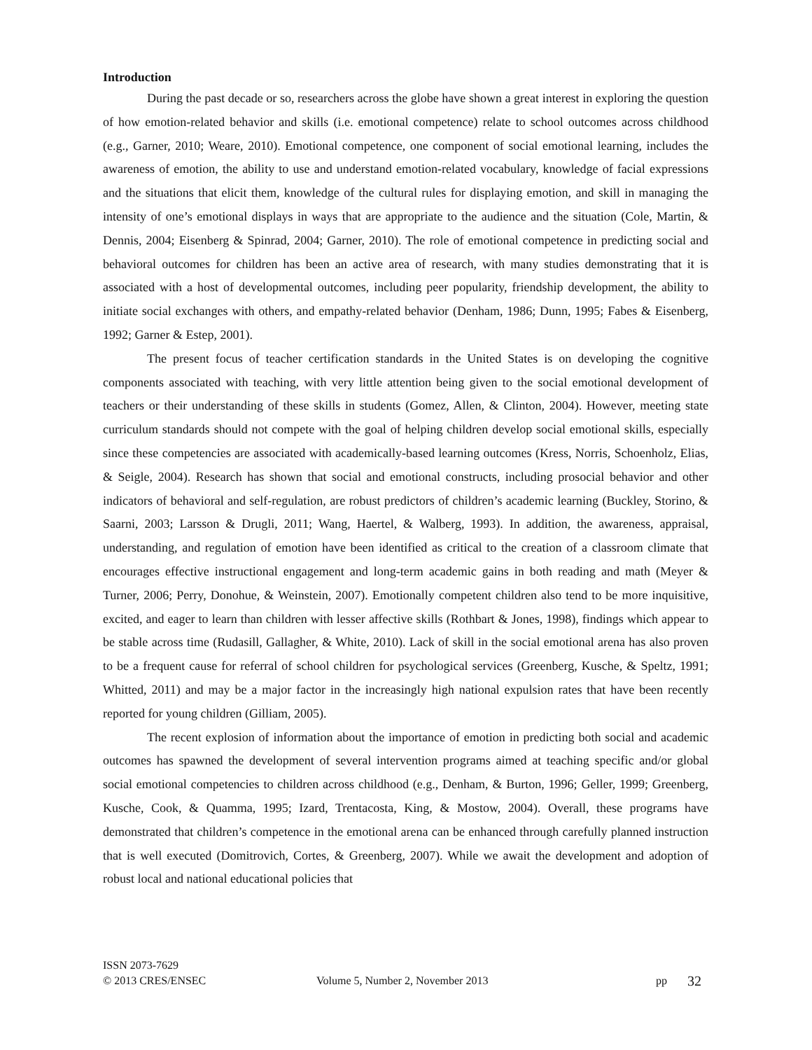Introduction
During the past decade or so, researchers across the globe have shown a great interest in exploring the question of how emotion-related behavior and skills (i.e. emotional competence) relate to school outcomes across childhood (e.g., Garner, 2010; Weare, 2010). Emotional competence, one component of social emotional learning, includes the awareness of emotion, the ability to use and understand emotion-related vocabulary, knowledge of facial expressions and the situations that elicit them, knowledge of the cultural rules for displaying emotion, and skill in managing the intensity of one’s emotional displays in ways that are appropriate to the audience and the situation (Cole, Martin, & Dennis, 2004; Eisenberg & Spinrad, 2004; Garner, 2010). The role of emotional competence in predicting social and behavioral outcomes for children has been an active area of research, with many studies demonstrating that it is associated with a host of developmental outcomes, including peer popularity, friendship development, the ability to initiate social exchanges with others, and empathy-related behavior (Denham, 1986; Dunn, 1995; Fabes & Eisenberg, 1992; Garner & Estep, 2001).
The present focus of teacher certification standards in the United States is on developing the cognitive components associated with teaching, with very little attention being given to the social emotional development of teachers or their understanding of these skills in students (Gomez, Allen, & Clinton, 2004). However, meeting state curriculum standards should not compete with the goal of helping children develop social emotional skills, especially since these competencies are associated with academically-based learning outcomes (Kress, Norris, Schoenholz, Elias, & Seigle, 2004). Research has shown that social and emotional constructs, including prosocial behavior and other indicators of behavioral and self-regulation, are robust predictors of children’s academic learning (Buckley, Storino, & Saarni, 2003; Larsson & Drugli, 2011; Wang, Haertel, & Walberg, 1993). In addition, the awareness, appraisal, understanding, and regulation of emotion have been identified as critical to the creation of a classroom climate that encourages effective instructional engagement and long-term academic gains in both reading and math (Meyer & Turner, 2006; Perry, Donohue, & Weinstein, 2007). Emotionally competent children also tend to be more inquisitive, excited, and eager to learn than children with lesser affective skills (Rothbart & Jones, 1998), findings which appear to be stable across time (Rudasill, Gallagher, & White, 2010). Lack of skill in the social emotional arena has also proven to be a frequent cause for referral of school children for psychological services (Greenberg, Kusche, & Speltz, 1991; Whitted, 2011) and may be a major factor in the increasingly high national expulsion rates that have been recently reported for young children (Gilliam, 2005).
The recent explosion of information about the importance of emotion in predicting both social and academic outcomes has spawned the development of several intervention programs aimed at teaching specific and/or global social emotional competencies to children across childhood (e.g., Denham, & Burton, 1996; Geller, 1999; Greenberg, Kusche, Cook, & Quamma, 1995; Izard, Trentacosta, King, & Mostow, 2004). Overall, these programs have demonstrated that children’s competence in the emotional arena can be enhanced through carefully planned instruction that is well executed (Domitrovich, Cortes, & Greenberg, 2007). While we await the development and adoption of robust local and national educational policies that
ISSN 2073-7629
© 2013 CRES/ENSEC Volume 5, Number 2, November 2013 pp 32